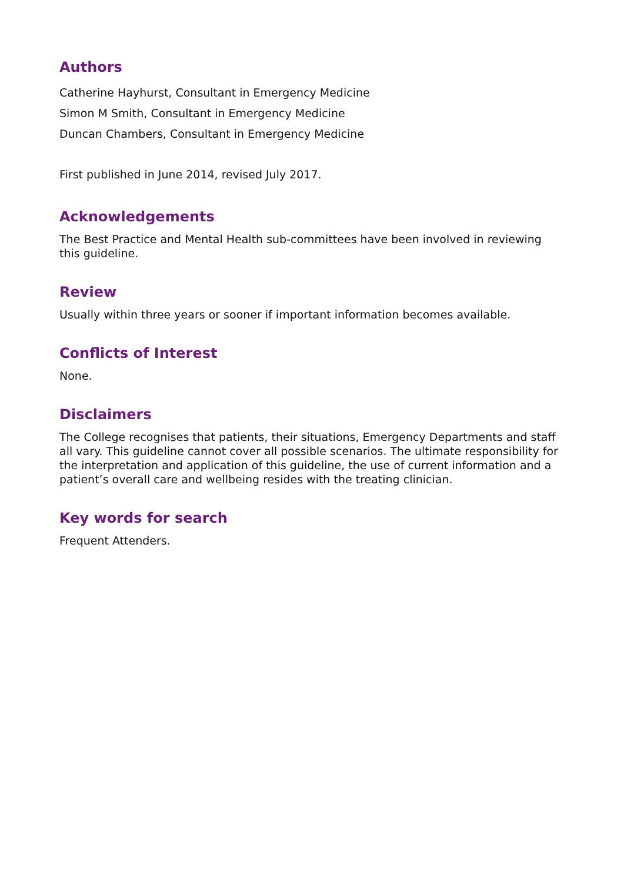Authors
Catherine Hayhurst, Consultant in Emergency Medicine
Simon M Smith, Consultant in Emergency Medicine
Duncan Chambers, Consultant in Emergency Medicine
First published in June 2014, revised July 2017.
Acknowledgements
The Best Practice and Mental Health sub-committees have been involved in reviewing this guideline.
Review
Usually within three years or sooner if important information becomes available.
Conflicts of Interest
None.
Disclaimers
The College recognises that patients, their situations, Emergency Departments and staff all vary. This guideline cannot cover all possible scenarios. The ultimate responsibility for the interpretation and application of this guideline, the use of current information and a patient’s overall care and wellbeing resides with the treating clinician.
Key words for search
Frequent Attenders.